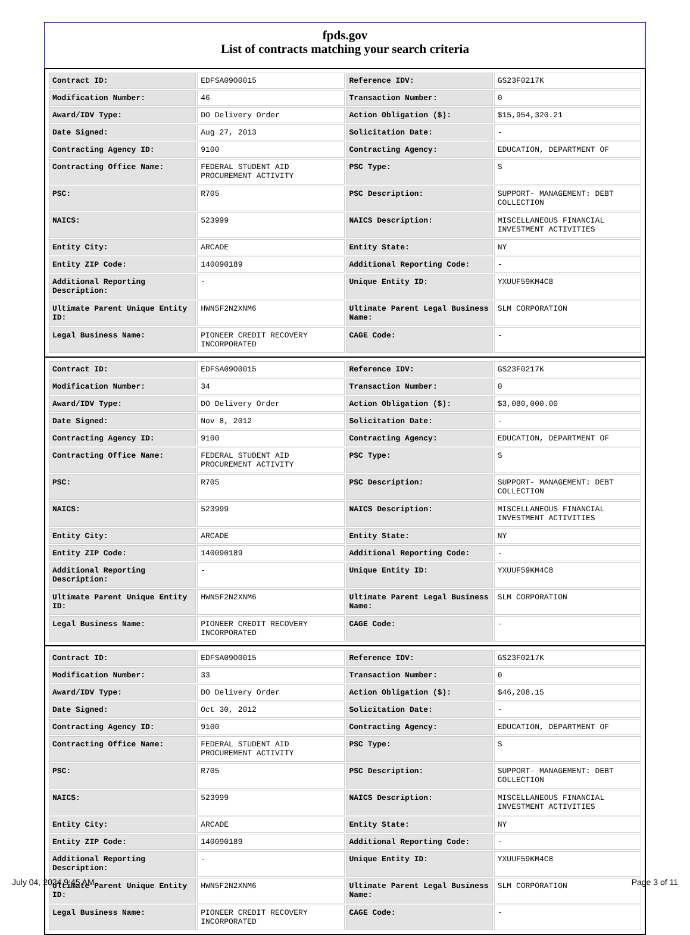fpds.gov
List of contracts matching your search criteria
| Contract ID: | EDFSA09O0015 | Reference IDV: | GS23F0217K |
| Modification Number: | 46 | Transaction Number: | 0 |
| Award/IDV Type: | DO Delivery Order | Action Obligation ($): | $15,954,320.21 |
| Date Signed: | Aug 27, 2013 | Solicitation Date: | - |
| Contracting Agency ID: | 9100 | Contracting Agency: | EDUCATION, DEPARTMENT OF |
| Contracting Office Name: | FEDERAL STUDENT AID PROCUREMENT ACTIVITY | PSC Type: | S |
| PSC: | R705 | PSC Description: | SUPPORT- MANAGEMENT: DEBT COLLECTION |
| NAICS: | 523999 | NAICS Description: | MISCELLANEOUS FINANCIAL INVESTMENT ACTIVITIES |
| Entity City: | ARCADE | Entity State: | NY |
| Entity ZIP Code: | 140090189 | Additional Reporting Code: | - |
| Additional Reporting Description: | - | Unique Entity ID: | YXUUF59KM4C8 |
| Ultimate Parent Unique Entity ID: | HWN5F2N2XNM6 | Ultimate Parent Legal Business Name: | SLM CORPORATION |
| Legal Business Name: | PIONEER CREDIT RECOVERY INCORPORATED | CAGE Code: | - |
| Contract ID: | EDFSA09O0015 | Reference IDV: | GS23F0217K |
| Modification Number: | 34 | Transaction Number: | 0 |
| Award/IDV Type: | DO Delivery Order | Action Obligation ($): | $3,080,000.00 |
| Date Signed: | Nov 8, 2012 | Solicitation Date: | - |
| Contracting Agency ID: | 9100 | Contracting Agency: | EDUCATION, DEPARTMENT OF |
| Contracting Office Name: | FEDERAL STUDENT AID PROCUREMENT ACTIVITY | PSC Type: | S |
| PSC: | R705 | PSC Description: | SUPPORT- MANAGEMENT: DEBT COLLECTION |
| NAICS: | 523999 | NAICS Description: | MISCELLANEOUS FINANCIAL INVESTMENT ACTIVITIES |
| Entity City: | ARCADE | Entity State: | NY |
| Entity ZIP Code: | 140090189 | Additional Reporting Code: | - |
| Additional Reporting Description: | - | Unique Entity ID: | YXUUF59KM4C8 |
| Ultimate Parent Unique Entity ID: | HWN5F2N2XNM6 | Ultimate Parent Legal Business Name: | SLM CORPORATION |
| Legal Business Name: | PIONEER CREDIT RECOVERY INCORPORATED | CAGE Code: | - |
| Contract ID: | EDFSA09O0015 | Reference IDV: | GS23F0217K |
| Modification Number: | 33 | Transaction Number: | 0 |
| Award/IDV Type: | DO Delivery Order | Action Obligation ($): | $46,208.15 |
| Date Signed: | Oct 30, 2012 | Solicitation Date: | - |
| Contracting Agency ID: | 9100 | Contracting Agency: | EDUCATION, DEPARTMENT OF |
| Contracting Office Name: | FEDERAL STUDENT AID PROCUREMENT ACTIVITY | PSC Type: | S |
| PSC: | R705 | PSC Description: | SUPPORT- MANAGEMENT: DEBT COLLECTION |
| NAICS: | 523999 | NAICS Description: | MISCELLANEOUS FINANCIAL INVESTMENT ACTIVITIES |
| Entity City: | ARCADE | Entity State: | NY |
| Entity ZIP Code: | 140090189 | Additional Reporting Code: | - |
| Additional Reporting Description: | - | Unique Entity ID: | YXUUF59KM4C8 |
| Ultimate Parent Unique Entity ID: | HWN5F2N2XNM6 | Ultimate Parent Legal Business Name: | SLM CORPORATION |
| Legal Business Name: | PIONEER CREDIT RECOVERY INCORPORATED | CAGE Code: | - |
July 04, 2024 9:45 AM Page 3 of 11